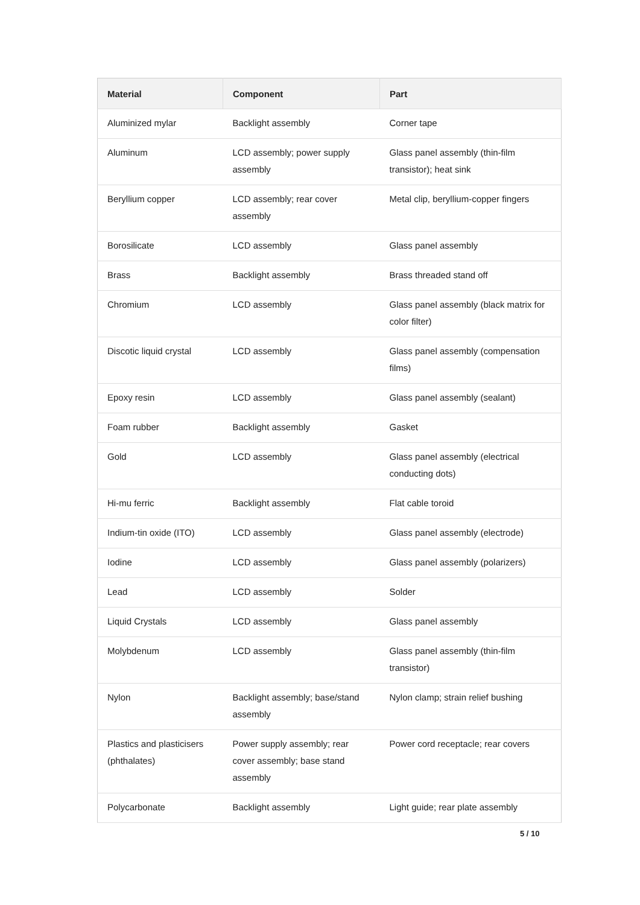| Material | Component | Part |
| --- | --- | --- |
| Aluminized mylar | Backlight assembly | Corner tape |
| Aluminum | LCD assembly; power supply assembly | Glass panel assembly (thin-film transistor); heat sink |
| Beryllium copper | LCD assembly; rear cover assembly | Metal clip, beryllium-copper fingers |
| Borosilicate | LCD assembly | Glass panel assembly |
| Brass | Backlight assembly | Brass threaded stand off |
| Chromium | LCD assembly | Glass panel assembly (black matrix for color filter) |
| Discotic liquid crystal | LCD assembly | Glass panel assembly (compensation films) |
| Epoxy resin | LCD assembly | Glass panel assembly (sealant) |
| Foam rubber | Backlight assembly | Gasket |
| Gold | LCD assembly | Glass panel assembly (electrical conducting dots) |
| Hi-mu ferric | Backlight assembly | Flat cable toroid |
| Indium-tin oxide (ITO) | LCD assembly | Glass panel assembly (electrode) |
| Iodine | LCD assembly | Glass panel assembly (polarizers) |
| Lead | LCD assembly | Solder |
| Liquid Crystals | LCD assembly | Glass panel assembly |
| Molybdenum | LCD assembly | Glass panel assembly (thin-film transistor) |
| Nylon | Backlight assembly; base/stand assembly | Nylon clamp; strain relief bushing |
| Plastics and plasticisers (phthalates) | Power supply assembly; rear cover assembly; base stand assembly | Power cord receptacle; rear covers |
| Polycarbonate | Backlight assembly | Light guide; rear plate assembly |
5 / 10